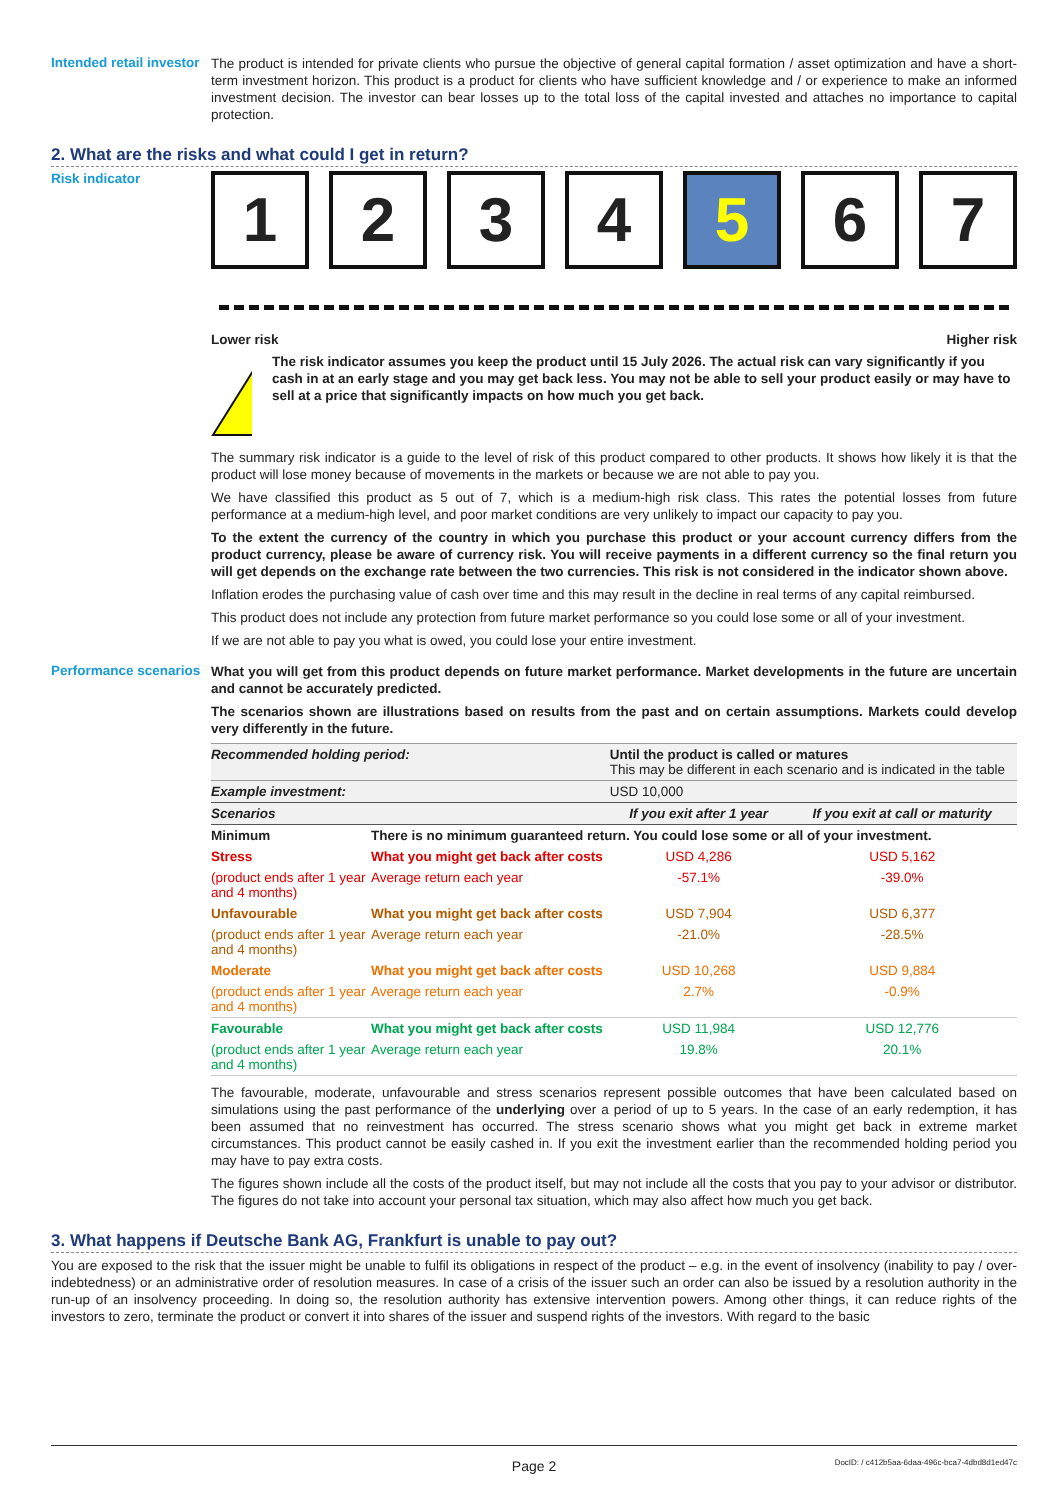Intended retail investor
The product is intended for private clients who pursue the objective of general capital formation / asset optimization and have a short-term investment horizon. This product is a product for clients who have sufficient knowledge and / or experience to make an informed investment decision. The investor can bear losses up to the total loss of the capital invested and attaches no importance to capital protection.
2. What are the risks and what could I get in return?
Risk indicator
1 2 3 4 5 6 7
Lower risk Higher risk
!
The risk indicator assumes you keep the product until 15 July 2026. The actual risk can vary significantly if you cash in at an early stage and you may get back less. You may not be able to sell your product easily or may have to sell at a price that significantly impacts on how much you get back.
The summary risk indicator is a guide to the level of risk of this product compared to other products. It shows how likely it is that the product will lose money because of movements in the markets or because we are not able to pay you.
We have classified this product as 5 out of 7, which is a medium-high risk class. This rates the potential losses from future performance at a medium-high level, and poor market conditions are very unlikely to impact our capacity to pay you.
To the extent the currency of the country in which you purchase this product or your account currency differs from the product currency, please be aware of currency risk. You will receive payments in a different currency so the final return you will get depends on the exchange rate between the two currencies. This risk is not considered in the indicator shown above.
Inflation erodes the purchasing value of cash over time and this may result in the decline in real terms of any capital reimbursed.
This product does not include any protection from future market performance so you could lose some or all of your investment.
If we are not able to pay you what is owed, you could lose your entire investment.
Performance scenarios
What you will get from this product depends on future market performance. Market developments in the future are uncertain and cannot be accurately predicted.
The scenarios shown are illustrations based on results from the past and on certain assumptions. Markets could develop very differently in the future.
| Recommended holding period: | | Until the product is called or matures This may be different in each scenario and is indicated in the table | |
| Example investment: | | USD 10,000 | |
| Scenarios | | If you exit after 1 year | If you exit at call or maturity |
| Minimum | There is no minimum guaranteed return. You could lose some or all of your investment. | | |
| Stress | What you might get back after costs | USD 4,286 | USD 5,162 |
| (product ends after 1 year and 4 months) | Average return each year | -57.1% | -39.0% |
| Unfavourable | What you might get back after costs | USD 7,904 | USD 6,377 |
| (product ends after 1 year and 4 months) | Average return each year | -21.0% | -28.5% |
| Moderate | What you might get back after costs | USD 10,268 | USD 9,884 |
| (product ends after 1 year and 4 months) | Average return each year | 2.7% | -0.9% |
| Favourable | What you might get back after costs | USD 11,984 | USD 12,776 |
| (product ends after 1 year and 4 months) | Average return each year | 19.8% | 20.1% |
The favourable, moderate, unfavourable and stress scenarios represent possible outcomes that have been calculated based on simulations using the past performance of the underlying over a period of up to 5 years. In the case of an early redemption, it has been assumed that no reinvestment has occurred. The stress scenario shows what you might get back in extreme market circumstances. This product cannot be easily cashed in. If you exit the investment earlier than the recommended holding period you may have to pay extra costs.
The figures shown include all the costs of the product itself, but may not include all the costs that you pay to your advisor or distributor. The figures do not take into account your personal tax situation, which may also affect how much you get back.
3. What happens if Deutsche Bank AG, Frankfurt is unable to pay out?
You are exposed to the risk that the issuer might be unable to fulfil its obligations in respect of the product – e.g. in the event of insolvency (inability to pay / over-indebtedness) or an administrative order of resolution measures. In case of a crisis of the issuer such an order can also be issued by a resolution authority in the run-up of an insolvency proceeding. In doing so, the resolution authority has extensive intervention powers. Among other things, it can reduce rights of the investors to zero, terminate the product or convert it into shares of the issuer and suspend rights of the investors. With regard to the basic
Page 2 DocID: / c412b5aa-6daa-496c-bca7-4dbd8d1ed47c